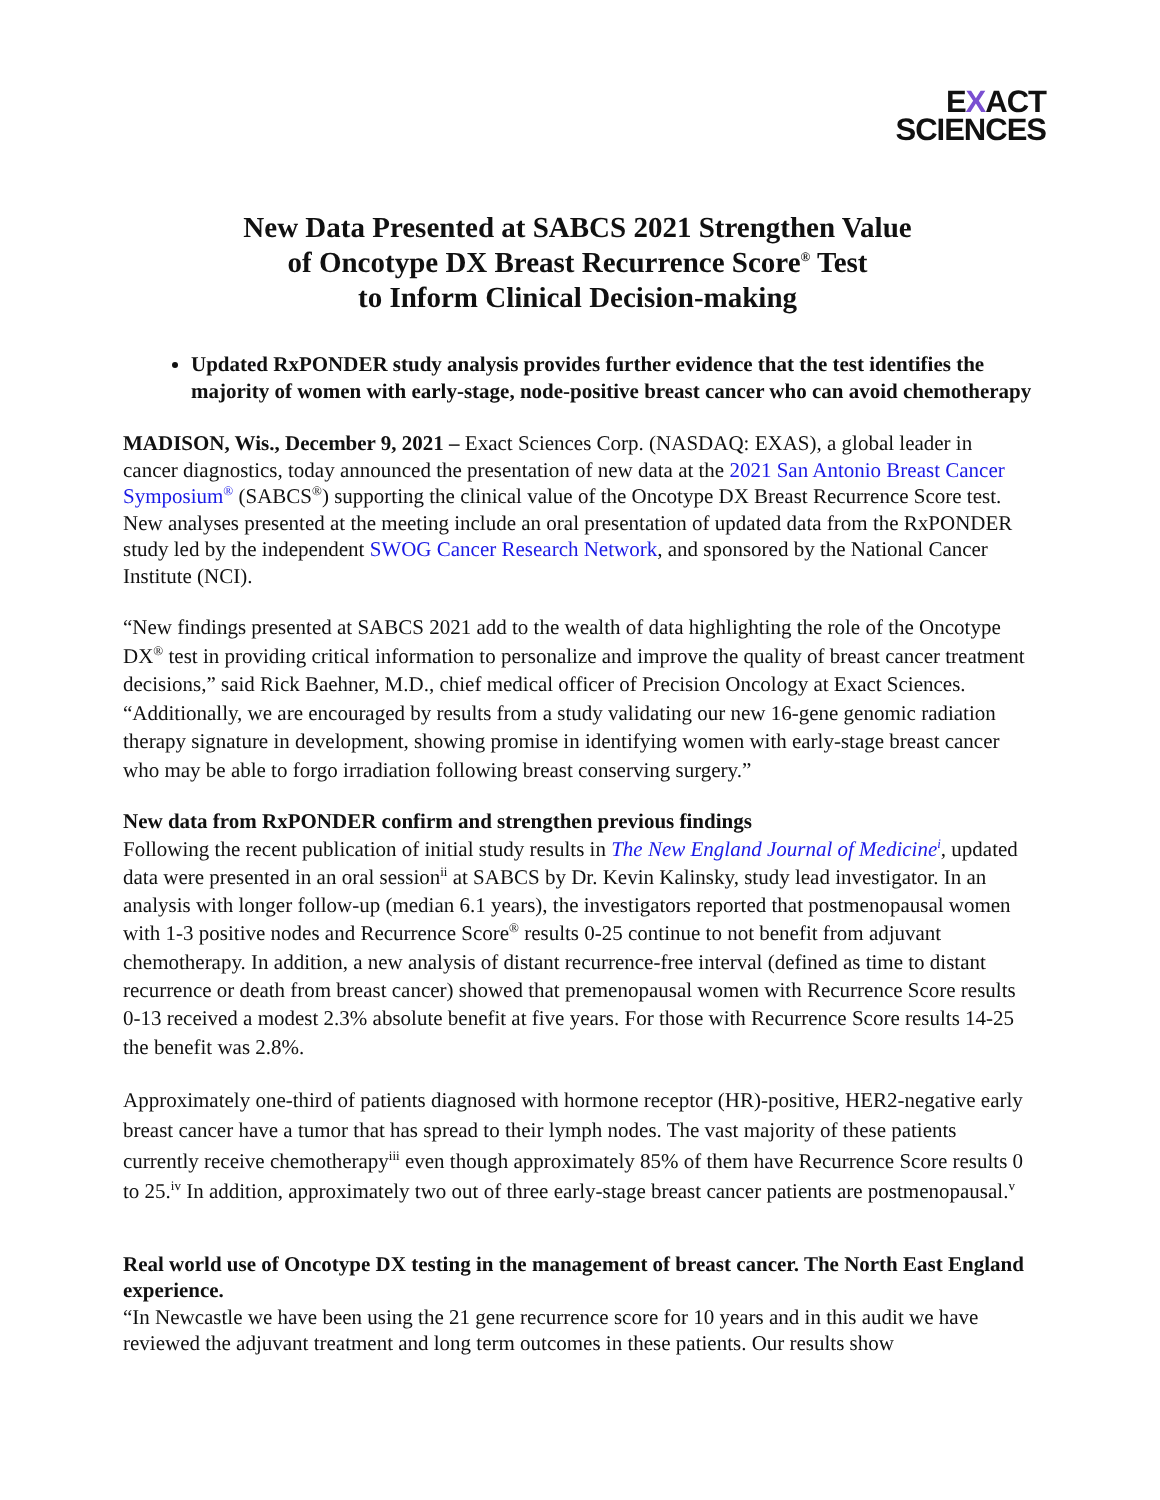EXACT
SCIENCES
New Data Presented at SABCS 2021 Strengthen Value
of Oncotype DX Breast Recurrence Score<sup>®</sup> Test
to Inform Clinical Decision-making
Updated RxPONDER study analysis provides further evidence that the test identifies the majority of women with early-stage, node-positive breast cancer who can avoid chemotherapy
MADISON, Wis., December 9, 2021 – Exact Sciences Corp. (NASDAQ: EXAS), a global leader in cancer diagnostics, today announced the presentation of new data at the 2021 San Antonio Breast Cancer Symposium<sup>®</sup> (SABCS<sup>®</sup>) supporting the clinical value of the Oncotype DX Breast Recurrence Score test. New analyses presented at the meeting include an oral presentation of updated data from the RxPONDER study led by the independent SWOG Cancer Research Network, and sponsored by the National Cancer Institute (NCI).
“New findings presented at SABCS 2021 add to the wealth of data highlighting the role of the Oncotype DX<sup>®</sup> test in providing critical information to personalize and improve the quality of breast cancer treatment decisions,” said Rick Baehner, M.D., chief medical officer of Precision Oncology at Exact Sciences. “Additionally, we are encouraged by results from a study validating our new 16-gene genomic radiation therapy signature in development, showing promise in identifying women with early-stage breast cancer who may be able to forgo irradiation following breast conserving surgery.”
New data from RxPONDER confirm and strengthen previous findings
Following the recent publication of initial study results in The New England Journal of Medicine<sup>i</sup>, updated data were presented in an oral session<sup>ii</sup> at SABCS by Dr. Kevin Kalinsky, study lead investigator. In an analysis with longer follow-up (median 6.1 years), the investigators reported that postmenopausal women with 1-3 positive nodes and Recurrence Score<sup>®</sup> results 0-25 continue to not benefit from adjuvant chemotherapy. In addition, a new analysis of distant recurrence-free interval (defined as time to distant recurrence or death from breast cancer) showed that premenopausal women with Recurrence Score results 0-13 received a modest 2.3% absolute benefit at five years. For those with Recurrence Score results 14-25 the benefit was 2.8%.
Approximately one-third of patients diagnosed with hormone receptor (HR)-positive, HER2-negative early breast cancer have a tumor that has spread to their lymph nodes. The vast majority of these patients currently receive chemotherapy<sup>iii</sup> even though approximately 85% of them have Recurrence Score results 0 to 25.<sup>iv</sup> In addition, approximately two out of three early-stage breast cancer patients are postmenopausal.<sup>v</sup>
Real world use of Oncotype DX testing in the management of breast cancer. The North East England experience.
“In Newcastle we have been using the 21 gene recurrence score for 10 years and in this audit we have reviewed the adjuvant treatment and long term outcomes in these patients. Our results show